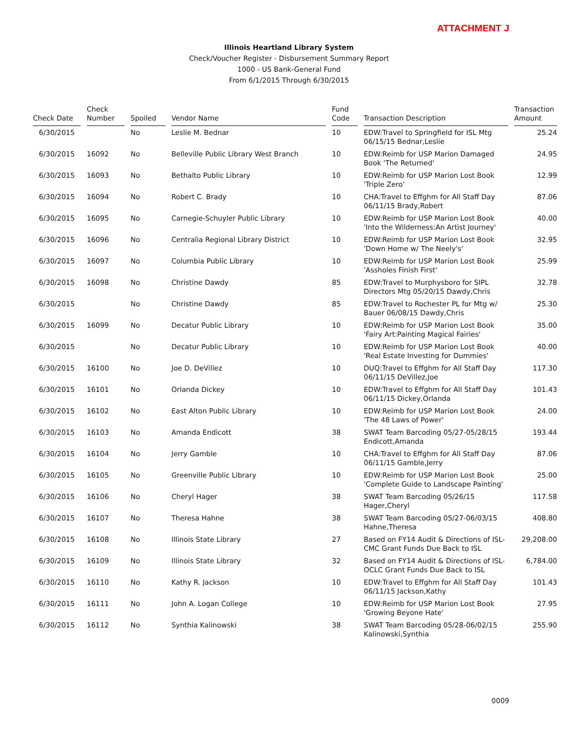ATTACHMENT J
Illinois Heartland Library System
Check/Voucher Register - Disbursement Summary Report
1000 - US Bank-General Fund
From 6/1/2015 Through 6/30/2015
| Check Date | Check Number | Spoiled | Vendor Name | Fund Code | Transaction Description | Transaction Amount |
| --- | --- | --- | --- | --- | --- | --- |
| 6/30/2015 | | No | Leslie M. Bednar | 10 | EDW:Travel to Springfield for ISL Mtg 06/15/15 Bednar,Leslie | 25.24 |
| 6/30/2015 | 16092 | No | Belleville Public Library West Branch | 10 | EDW:Reimb for USP Marion Damaged Book 'The Returned' | 24.95 |
| 6/30/2015 | 16093 | No | Bethalto Public Library | 10 | EDW:Reimb for USP Marion Lost Book 'Triple Zero' | 12.99 |
| 6/30/2015 | 16094 | No | Robert C. Brady | 10 | CHA:Travel to Effghm for All Staff Day 06/11/15 Brady,Robert | 87.06 |
| 6/30/2015 | 16095 | No | Carnegie-Schuyler Public Library | 10 | EDW:Reimb for USP Marion Lost Book 'Into the Wilderness:An Artist Journey' | 40.00 |
| 6/30/2015 | 16096 | No | Centralia Regional Library District | 10 | EDW:Reimb for USP Marion Lost Book 'Down Home w/ The Neely's' | 32.95 |
| 6/30/2015 | 16097 | No | Columbia Public Library | 10 | EDW:Reimb for USP Marion Lost Book 'Assholes Finish First' | 25.99 |
| 6/30/2015 | 16098 | No | Christine Dawdy | 85 | EDW:Travel to Murphysboro for SIPL Directors Mtg 05/20/15 Dawdy,Chris | 32.78 |
| 6/30/2015 | | No | Christine Dawdy | 85 | EDW:Travel to Rochester PL for Mtg w/ Bauer 06/08/15 Dawdy,Chris | 25.30 |
| 6/30/2015 | 16099 | No | Decatur Public Library | 10 | EDW:Reimb for USP Marion Lost Book 'Fairy Art:Painting Magical Fairies' | 35.00 |
| 6/30/2015 | | No | Decatur Public Library | 10 | EDW:Reimb for USP Marion Lost Book 'Real Estate Investing for Dummies' | 40.00 |
| 6/30/2015 | 16100 | No | Joe D. DeVillez | 10 | DUQ:Travel to Effghm for All Staff Day 06/11/15 DeVillez,Joe | 117.30 |
| 6/30/2015 | 16101 | No | Orlanda Dickey | 10 | EDW:Travel to Effghm for All Staff Day 06/11/15 Dickey,Orlanda | 101.43 |
| 6/30/2015 | 16102 | No | East Alton Public Library | 10 | EDW:Reimb for USP Marion Lost Book 'The 48 Laws of Power' | 24.00 |
| 6/30/2015 | 16103 | No | Amanda Endicott | 38 | SWAT Team Barcoding 05/27-05/28/15 Endicott,Amanda | 193.44 |
| 6/30/2015 | 16104 | No | Jerry Gamble | 10 | CHA:Travel to Effghm for All Staff Day 06/11/15 Gamble,Jerry | 87.06 |
| 6/30/2015 | 16105 | No | Greenville Public Library | 10 | EDW:Reimb for USP Marion Lost Book 'Complete Guide to Landscape Painting' | 25.00 |
| 6/30/2015 | 16106 | No | Cheryl Hager | 38 | SWAT Team Barcoding 05/26/15 Hager,Cheryl | 117.58 |
| 6/30/2015 | 16107 | No | Theresa Hahne | 38 | SWAT Team Barcoding 05/27-06/03/15 Hahne,Theresa | 408.80 |
| 6/30/2015 | 16108 | No | Illinois State Library | 27 | Based on FY14 Audit & Directions of ISL-CMC Grant Funds Due Back to ISL | 29,208.00 |
| 6/30/2015 | 16109 | No | Illinois State Library | 32 | Based on FY14 Audit & Directions of ISL-OCLC Grant Funds Due Back to ISL | 6,784.00 |
| 6/30/2015 | 16110 | No | Kathy R. Jackson | 10 | EDW:Travel to Effghm for All Staff Day 06/11/15 Jackson,Kathy | 101.43 |
| 6/30/2015 | 16111 | No | John A. Logan College | 10 | EDW:Reimb for USP Marion Lost Book 'Growing Beyone Hate' | 27.95 |
| 6/30/2015 | 16112 | No | Synthia Kalinowski | 38 | SWAT Team Barcoding 05/28-06/02/15 Kalinowski,Synthia | 255.90 |
0009